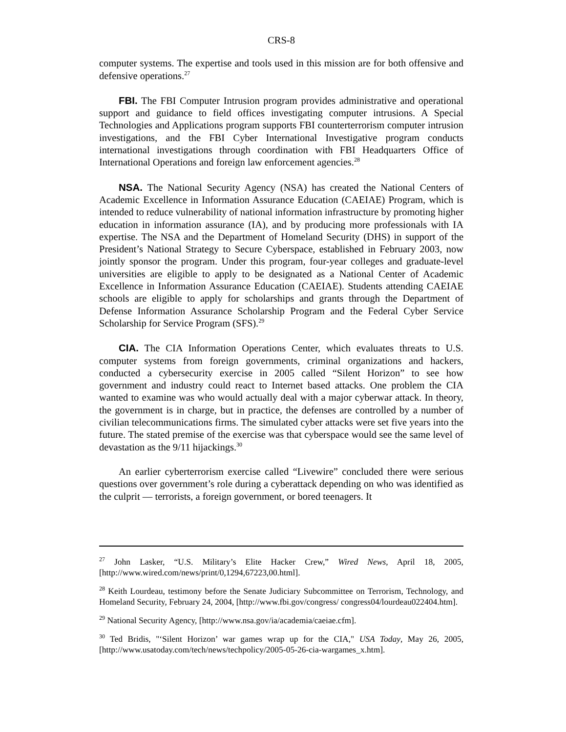CRS-8
computer systems. The expertise and tools used in this mission are for both offensive and defensive operations.<sup>27</sup>
FBI. The FBI Computer Intrusion program provides administrative and operational support and guidance to field offices investigating computer intrusions. A Special Technologies and Applications program supports FBI counterterrorism computer intrusion investigations, and the FBI Cyber International Investigative program conducts international investigations through coordination with FBI Headquarters Office of International Operations and foreign law enforcement agencies.<sup>28</sup>
NSA. The National Security Agency (NSA) has created the National Centers of Academic Excellence in Information Assurance Education (CAEIAE) Program, which is intended to reduce vulnerability of national information infrastructure by promoting higher education in information assurance (IA), and by producing more professionals with IA expertise. The NSA and the Department of Homeland Security (DHS) in support of the President’s National Strategy to Secure Cyberspace, established in February 2003, now jointly sponsor the program. Under this program, four-year colleges and graduate-level universities are eligible to apply to be designated as a National Center of Academic Excellence in Information Assurance Education (CAEIAE). Students attending CAEIAE schools are eligible to apply for scholarships and grants through the Department of Defense Information Assurance Scholarship Program and the Federal Cyber Service Scholarship for Service Program (SFS).<sup>29</sup>
CIA. The CIA Information Operations Center, which evaluates threats to U.S. computer systems from foreign governments, criminal organizations and hackers, conducted a cybersecurity exercise in 2005 called “Silent Horizon” to see how government and industry could react to Internet based attacks. One problem the CIA wanted to examine was who would actually deal with a major cyberwar attack. In theory, the government is in charge, but in practice, the defenses are controlled by a number of civilian telecommunications firms. The simulated cyber attacks were set five years into the future. The stated premise of the exercise was that cyberspace would see the same level of devastation as the 9/11 hijackings.<sup>30</sup>
An earlier cyberterrorism exercise called “Livewire” concluded there were serious questions over government’s role during a cyberattack depending on who was identified as the culprit — terrorists, a foreign government, or bored teenagers. It
<sup>27</sup> John Lasker, “U.S. Military’s Elite Hacker Crew,” Wired News, April 18, 2005, [http://www.wired.com/news/print/0,1294,67223,00.html].
<sup>28</sup> Keith Lourdeau, testimony before the Senate Judiciary Subcommittee on Terrorism, Technology, and Homeland Security, February 24, 2004, [http://www.fbi.gov/congress/ congress04/lourdeau022404.htm].
<sup>29</sup> National Security Agency, [http://www.nsa.gov/ia/academia/caeiae.cfm].
<sup>30</sup> Ted Bridis, "‘Silent Horizon’ war games wrap up for the CIA," USA Today, May 26, 2005, [http://www.usatoday.com/tech/news/techpolicy/2005-05-26-cia-wargames_x.htm].